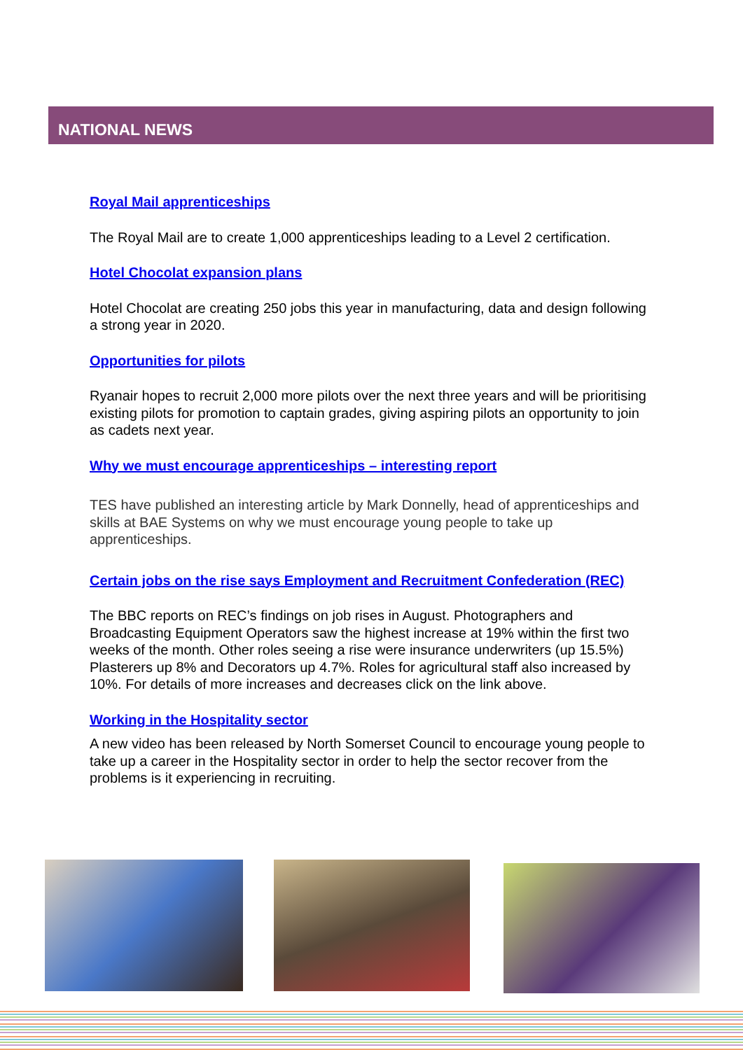NATIONAL NEWS
Royal Mail apprenticeships
The Royal Mail are to create 1,000 apprenticeships leading to a Level 2 certification.
Hotel Chocolat expansion plans
Hotel Chocolat are creating 250 jobs this year in manufacturing, data and design following a strong year in 2020.
Opportunities for pilots
Ryanair hopes to recruit 2,000 more pilots over the next three years and will be prioritising existing pilots for promotion to captain grades, giving aspiring pilots an opportunity to join as cadets next year.
Why we must encourage apprenticeships – interesting report
TES have published an interesting article by Mark Donnelly, head of apprenticeships and skills at BAE Systems on why we must encourage young people to take up apprenticeships.
Certain jobs on the rise says Employment and Recruitment Confederation (REC)
The BBC reports on REC’s findings on job rises in August. Photographers and Broadcasting Equipment Operators saw the highest increase at 19% within the first two weeks of the month. Other roles seeing a rise were insurance underwriters (up 15.5%) Plasterers up 8% and Decorators up 4.7%. Roles for agricultural staff also increased by 10%. For details of more increases and decreases click on the link above.
Working in the Hospitality sector
A new video has been released by North Somerset Council to encourage young people to take up a career in the Hospitality sector in order to help the sector recover from the problems is it experiencing in recruiting.